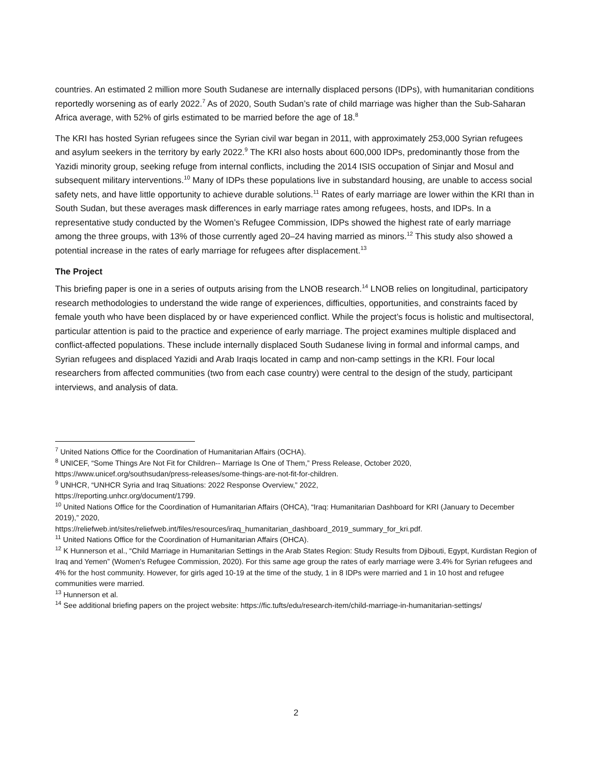countries. An estimated 2 million more South Sudanese are internally displaced persons (IDPs), with humanitarian conditions reportedly worsening as of early 2022.<sup>7</sup> As of 2020, South Sudan’s rate of child marriage was higher than the Sub-Saharan Africa average, with 52% of girls estimated to be married before the age of 18.<sup>8</sup>
The KRI has hosted Syrian refugees since the Syrian civil war began in 2011, with approximately 253,000 Syrian refugees and asylum seekers in the territory by early 2022.<sup>9</sup> The KRI also hosts about 600,000 IDPs, predominantly those from the Yazidi minority group, seeking refuge from internal conflicts, including the 2014 ISIS occupation of Sinjar and Mosul and subsequent military interventions.<sup>10</sup> Many of IDPs these populations live in substandard housing, are unable to access social safety nets, and have little opportunity to achieve durable solutions.<sup>11</sup> Rates of early marriage are lower within the KRI than in South Sudan, but these averages mask differences in early marriage rates among refugees, hosts, and IDPs. In a representative study conducted by the Women’s Refugee Commission, IDPs showed the highest rate of early marriage among the three groups, with 13% of those currently aged 20–24 having married as minors.<sup>12</sup> This study also showed a potential increase in the rates of early marriage for refugees after displacement.<sup>13</sup>
The Project
This briefing paper is one in a series of outputs arising from the LNOB research.<sup>14</sup> LNOB relies on longitudinal, participatory research methodologies to understand the wide range of experiences, difficulties, opportunities, and constraints faced by female youth who have been displaced by or have experienced conflict. While the project’s focus is holistic and multisectoral, particular attention is paid to the practice and experience of early marriage. The project examines multiple displaced and conflict-affected populations. These include internally displaced South Sudanese living in formal and informal camps, and Syrian refugees and displaced Yazidi and Arab Iraqis located in camp and non-camp settings in the KRI. Four local researchers from affected communities (two from each case country) were central to the design of the study, participant interviews, and analysis of data.
<sup>7</sup> United Nations Office for the Coordination of Humanitarian Affairs (OCHA).
<sup>8</sup> UNICEF, “Some Things Are Not Fit for Children-- Marriage Is One of Them,” Press Release, October 2020, https://www.unicef.org/southsudan/press-releases/some-things-are-not-fit-for-children.
<sup>9</sup> UNHCR, “UNHCR Syria and Iraq Situations: 2022 Response Overview,” 2022,
https://reporting.unhcr.org/document/1799.
<sup>10</sup> United Nations Office for the Coordination of Humanitarian Affairs (OHCA), “Iraq: Humanitarian Dashboard for KRI (January to December 2019),” 2020,
https://reliefweb.int/sites/reliefweb.int/files/resources/iraq_humanitarian_dashboard_2019_summary_for_kri.pdf.
<sup>11</sup> United Nations Office for the Coordination of Humanitarian Affairs (OHCA).
<sup>12</sup> K Hunnerson et al., “Child Marriage in Humanitarian Settings in the Arab States Region: Study Results from Djibouti, Egypt, Kurdistan Region of Iraq and Yemen” (Women’s Refugee Commission, 2020). For this same age group the rates of early marriage were 3.4% for Syrian refugees and 4% for the host community. However, for girls aged 10-19 at the time of the study, 1 in 8 IDPs were married and 1 in 10 host and refugee communities were married.
<sup>13</sup> Hunnerson et al.
<sup>14</sup> See additional briefing papers on the project website: https://fic.tufts/edu/research-item/child-marriage-in-humanitarian-settings/
2